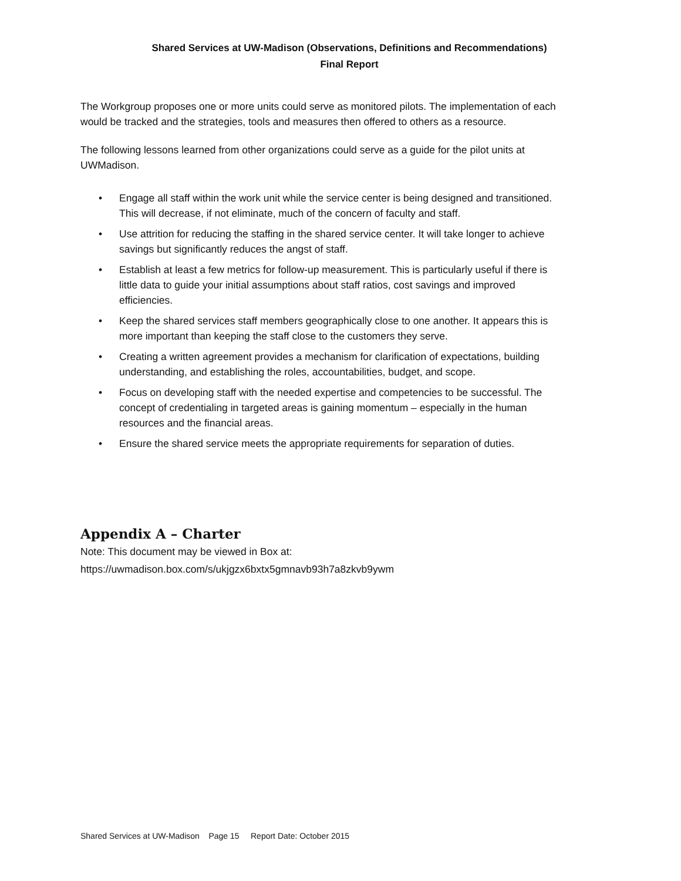Shared Services at UW-Madison (Observations, Definitions and Recommendations)
Final Report
The Workgroup proposes one or more units could serve as monitored pilots. The implementation of each would be tracked and the strategies, tools and measures then offered to others as a resource.
The following lessons learned from other organizations could serve as a guide for the pilot units at UWMadison.
• Engage all staff within the work unit while the service center is being designed and transitioned. This will decrease, if not eliminate, much of the concern of faculty and staff.
• Use attrition for reducing the staffing in the shared service center. It will take longer to achieve savings but significantly reduces the angst of staff.
• Establish at least a few metrics for follow-up measurement. This is particularly useful if there is little data to guide your initial assumptions about staff ratios, cost savings and improved efficiencies.
• Keep the shared services staff members geographically close to one another. It appears this is more important than keeping the staff close to the customers they serve.
• Creating a written agreement provides a mechanism for clarification of expectations, building understanding, and establishing the roles, accountabilities, budget, and scope.
• Focus on developing staff with the needed expertise and competencies to be successful. The concept of credentialing in targeted areas is gaining momentum – especially in the human resources and the financial areas.
• Ensure the shared service meets the appropriate requirements for separation of duties.
Appendix A – Charter
Note: This document may be viewed in Box at:
https://uwmadison.box.com/s/ukjgzx6bxtx5gmnavb93h7a8zkvb9ywm
Shared Services at UW-Madison Page 15 Report Date: October 2015